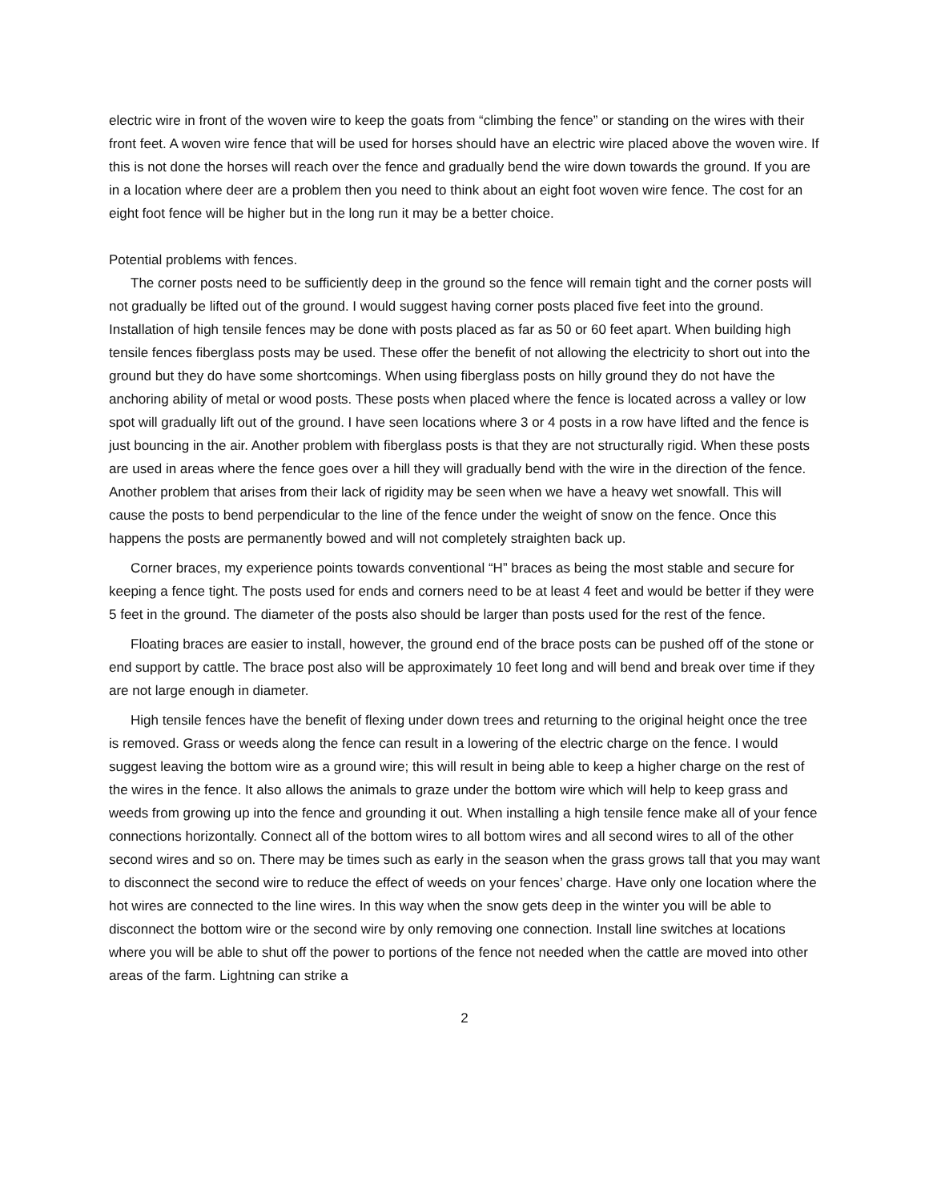electric wire in front of the woven wire to keep the goats from “climbing the fence” or standing on the wires with their front feet. A woven wire fence that will be used for horses should have an electric wire placed above the woven wire. If this is not done the horses will reach over the fence and gradually bend the wire down towards the ground. If you are in a location where deer are a problem then you need to think about an eight foot woven wire fence. The cost for an eight foot fence will be higher but in the long run it may be a better choice.
Potential problems with fences.
The corner posts need to be sufficiently deep in the ground so the fence will remain tight and the corner posts will not gradually be lifted out of the ground. I would suggest having corner posts placed five feet into the ground. Installation of high tensile fences may be done with posts placed as far as 50 or 60 feet apart. When building high tensile fences fiberglass posts may be used. These offer the benefit of not allowing the electricity to short out into the ground but they do have some shortcomings. When using fiberglass posts on hilly ground they do not have the anchoring ability of metal or wood posts. These posts when placed where the fence is located across a valley or low spot will gradually lift out of the ground. I have seen locations where 3 or 4 posts in a row have lifted and the fence is just bouncing in the air. Another problem with fiberglass posts is that they are not structurally rigid. When these posts are used in areas where the fence goes over a hill they will gradually bend with the wire in the direction of the fence. Another problem that arises from their lack of rigidity may be seen when we have a heavy wet snowfall. This will cause the posts to bend perpendicular to the line of the fence under the weight of snow on the fence. Once this happens the posts are permanently bowed and will not completely straighten back up.
Corner braces, my experience points towards conventional “H” braces as being the most stable and secure for keeping a fence tight. The posts used for ends and corners need to be at least 4 feet and would be better if they were 5 feet in the ground. The diameter of the posts also should be larger than posts used for the rest of the fence.
Floating braces are easier to install, however, the ground end of the brace posts can be pushed off of the stone or end support by cattle. The brace post also will be approximately 10 feet long and will bend and break over time if they are not large enough in diameter.
High tensile fences have the benefit of flexing under down trees and returning to the original height once the tree is removed. Grass or weeds along the fence can result in a lowering of the electric charge on the fence. I would suggest leaving the bottom wire as a ground wire; this will result in being able to keep a higher charge on the rest of the wires in the fence. It also allows the animals to graze under the bottom wire which will help to keep grass and weeds from growing up into the fence and grounding it out. When installing a high tensile fence make all of your fence connections horizontally. Connect all of the bottom wires to all bottom wires and all second wires to all of the other second wires and so on. There may be times such as early in the season when the grass grows tall that you may want to disconnect the second wire to reduce the effect of weeds on your fences’ charge. Have only one location where the hot wires are connected to the line wires. In this way when the snow gets deep in the winter you will be able to disconnect the bottom wire or the second wire by only removing one connection. Install line switches at locations where you will be able to shut off the power to portions of the fence not needed when the cattle are moved into other areas of the farm. Lightning can strike a
2